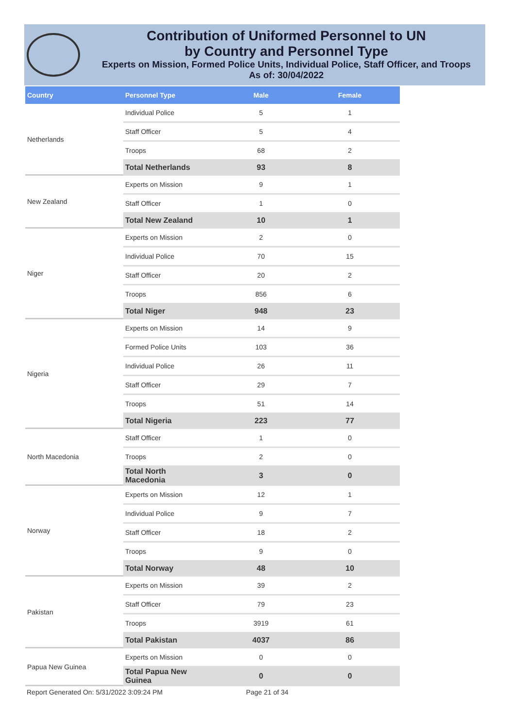Contribution of Uniformed Personnel to UN
by Country and Personnel Type
Experts on Mission, Formed Police Units, Individual Police, Staff Officer, and Troops
As of: 30/04/2022
| Country | Personnel Type | Male | Female |
| --- | --- | --- | --- |
| Netherlands | Individual Police | 5 | 1 |
| | Staff Officer | 5 | 4 |
| | Troops | 68 | 2 |
| | Total Netherlands | 93 | 8 |
| New Zealand | Experts on Mission | 9 | 1 |
| | Staff Officer | 1 | 0 |
| | Total New Zealand | 10 | 1 |
| Niger | Experts on Mission | 2 | 0 |
| | Individual Police | 70 | 15 |
| | Staff Officer | 20 | 2 |
| | Troops | 856 | 6 |
| | Total Niger | 948 | 23 |
| Nigeria | Experts on Mission | 14 | 9 |
| | Formed Police Units | 103 | 36 |
| | Individual Police | 26 | 11 |
| | Staff Officer | 29 | 7 |
| | Troops | 51 | 14 |
| | Total Nigeria | 223 | 77 |
| North Macedonia | Staff Officer | 1 | 0 |
| | Troops | 2 | 0 |
| | Total North Macedonia | 3 | 0 |
| Norway | Experts on Mission | 12 | 1 |
| | Individual Police | 9 | 7 |
| | Staff Officer | 18 | 2 |
| | Troops | 9 | 0 |
| | Total Norway | 48 | 10 |
| Pakistan | Experts on Mission | 39 | 2 |
| | Staff Officer | 79 | 23 |
| | Troops | 3919 | 61 |
| | Total Pakistan | 4037 | 86 |
| Papua New Guinea | Experts on Mission | 0 | 0 |
| | Total Papua New Guinea | 0 | 0 |
Report Generated On: 5/31/2022 3:09:24 PM Page 21 of 34